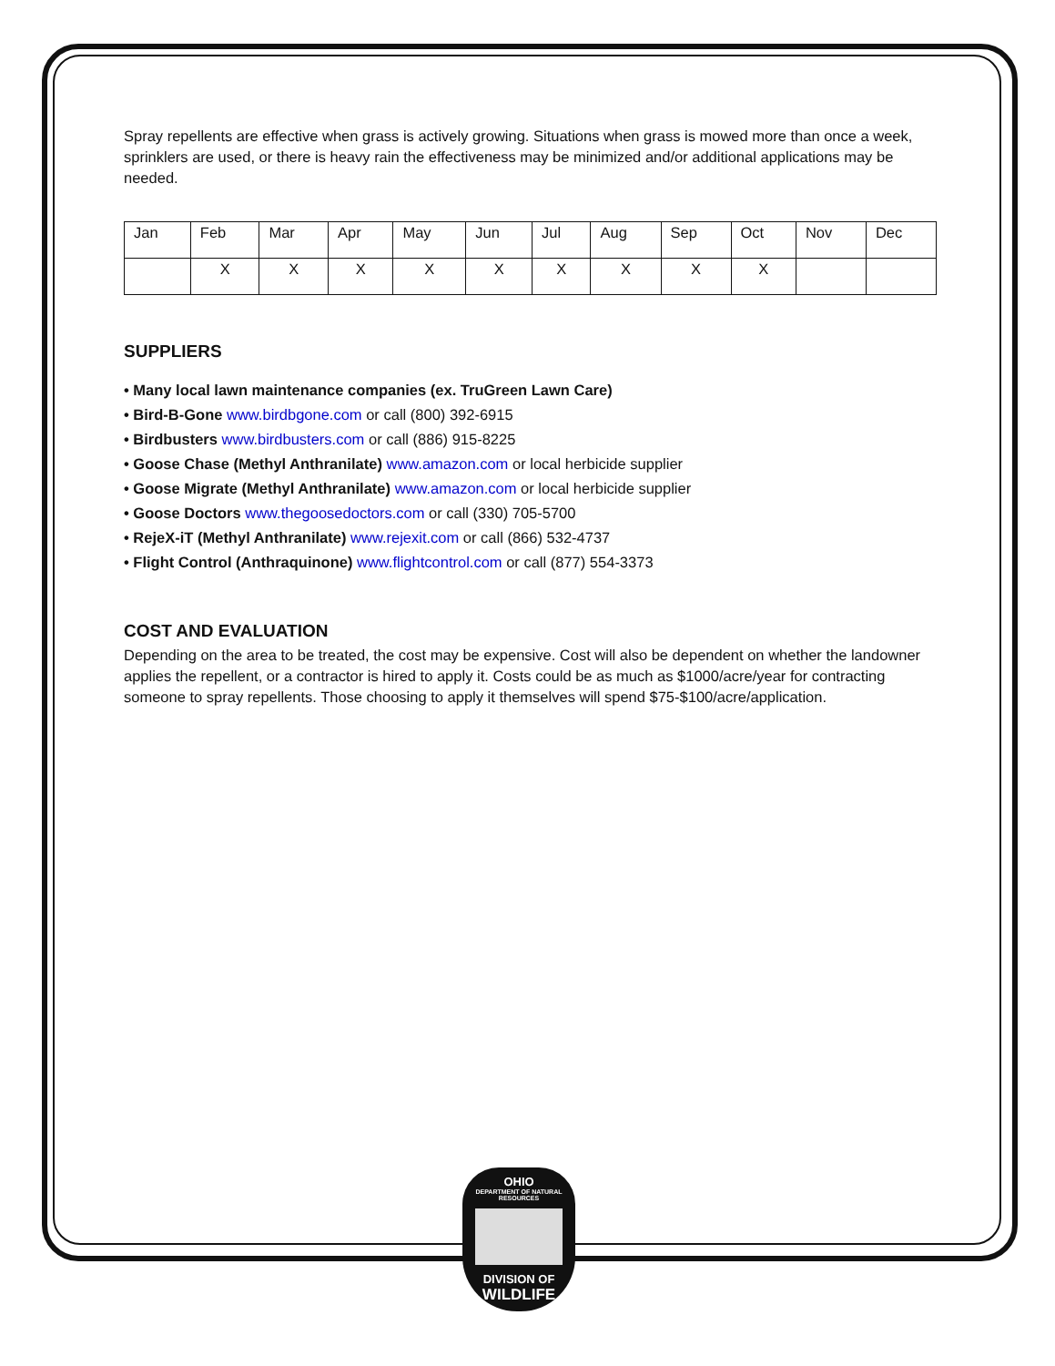Spray repellents are effective when grass is actively growing. Situations when grass is mowed more than once a week, sprinklers are used, or there is heavy rain the effectiveness may be minimized and/or additional applications may be needed.
| Jan | Feb | Mar | Apr | May | Jun | Jul | Aug | Sep | Oct | Nov | Dec |
| | X | X | X | X | X | X | X | X | X | | |
SUPPLIERS
• Many local lawn maintenance companies (ex. TruGreen Lawn Care)
• Bird-B-Gone www.birdbgone.com or call (800) 392-6915
• Birdbusters www.birdbusters.com or call (886) 915-8225
• Goose Chase (Methyl Anthranilate) www.amazon.com or local herbicide supplier
• Goose Migrate (Methyl Anthranilate) www.amazon.com or local herbicide supplier
• Goose Doctors www.thegoosedoctors.com or call (330) 705-5700
• RejeX-iT (Methyl Anthranilate) www.rejexit.com or call (866) 532-4737
• Flight Control (Anthraquinone) www.flightcontrol.com or call (877) 554-3373
COST AND EVALUATION
Depending on the area to be treated, the cost may be expensive. Cost will also be dependent on whether the landowner applies the repellent, or a contractor is hired to apply it. Costs could be as much as $1000/acre/year for contracting someone to spray repellents. Those choosing to apply it themselves will spend $75-$100/acre/application.
OHIO
DEPARTMENT OF NATURAL RESOURCES
DIVISION OF
WILDLIFE